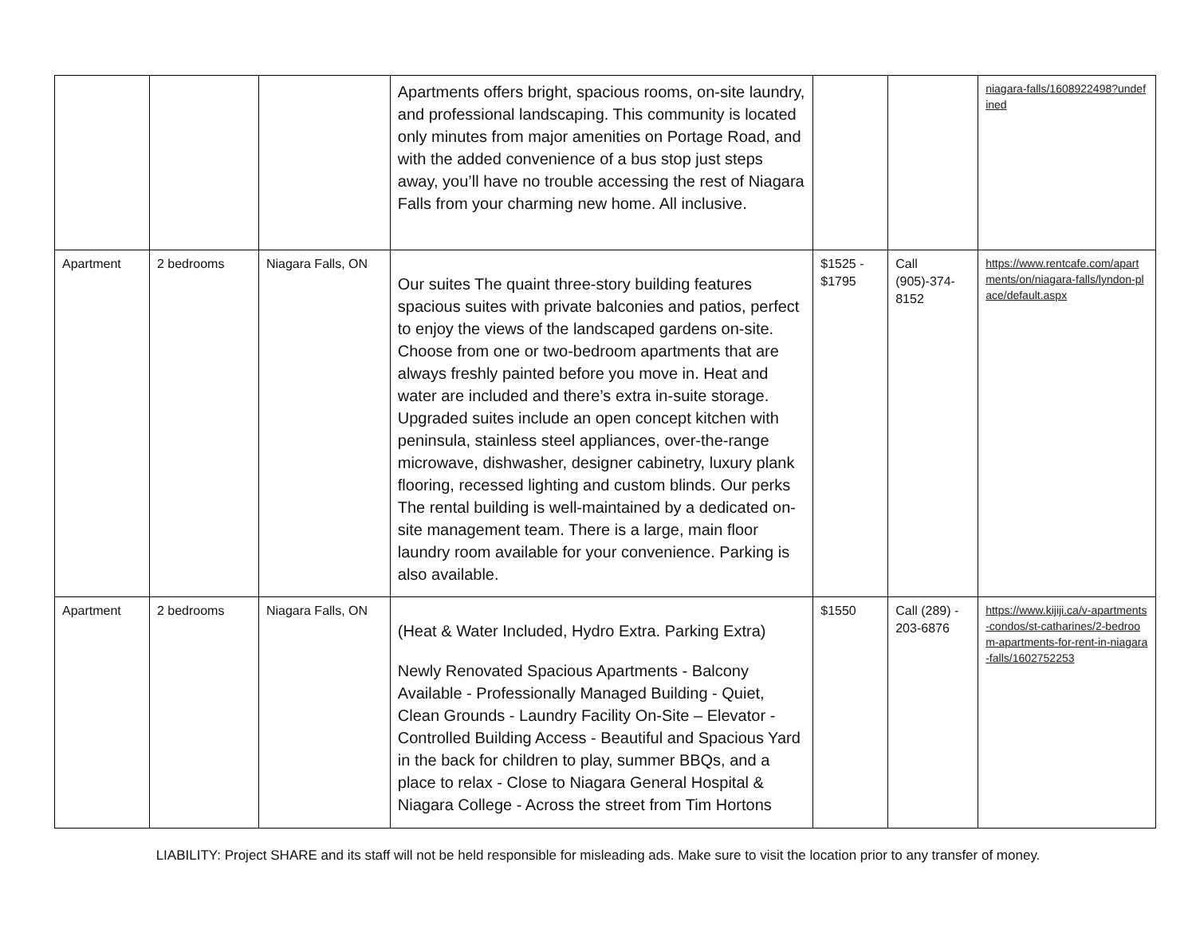| | | | Apartments offers bright, spacious rooms, on-site laundry, and professional landscaping. This community is located only minutes from major amenities on Portage Road, and with the added convenience of a bus stop just steps away, you’ll have no trouble accessing the rest of Niagara Falls from your charming new home. All inclusive. | | | niagara-falls/1608922498?undefined |
| Apartment | 2 bedrooms | Niagara Falls, ON | Our suites The quaint three-story building features spacious suites with private balconies and patios, perfect to enjoy the views of the landscaped gardens on-site. Choose from one or two-bedroom apartments that are always freshly painted before you move in. Heat and water are included and there’s extra in-suite storage. Upgraded suites include an open concept kitchen with peninsula, stainless steel appliances, over-the-range microwave, dishwasher, designer cabinetry, luxury plank flooring, recessed lighting and custom blinds. Our perks The rental building is well-maintained by a dedicated on-site management team. There is a large, main floor laundry room available for your convenience. Parking is also available. | $1525 - $1795 | Call (905)-374-8152 | https://www.rentcafe.com/apartments/on/niagara-falls/lyndon-place/default.aspx |
| Apartment | 2 bedrooms | Niagara Falls, ON | (Heat & Water Included, Hydro Extra. Parking Extra) Newly Renovated Spacious Apartments - Balcony Available - Professionally Managed Building - Quiet, Clean Grounds - Laundry Facility On-Site – Elevator - Controlled Building Access - Beautiful and Spacious Yard in the back for children to play, summer BBQs, and a place to relax - Close to Niagara General Hospital & Niagara College - Across the street from Tim Hortons | $1550 | Call (289) - 203-6876 | https://www.kijiji.ca/v-apartments-condos/st-catharines/2-bedroom-apartments-for-rent-in-niagara-falls/1602752253 |
LIABILITY: Project SHARE and its staff will not be held responsible for misleading ads. Make sure to visit the location prior to any transfer of money.